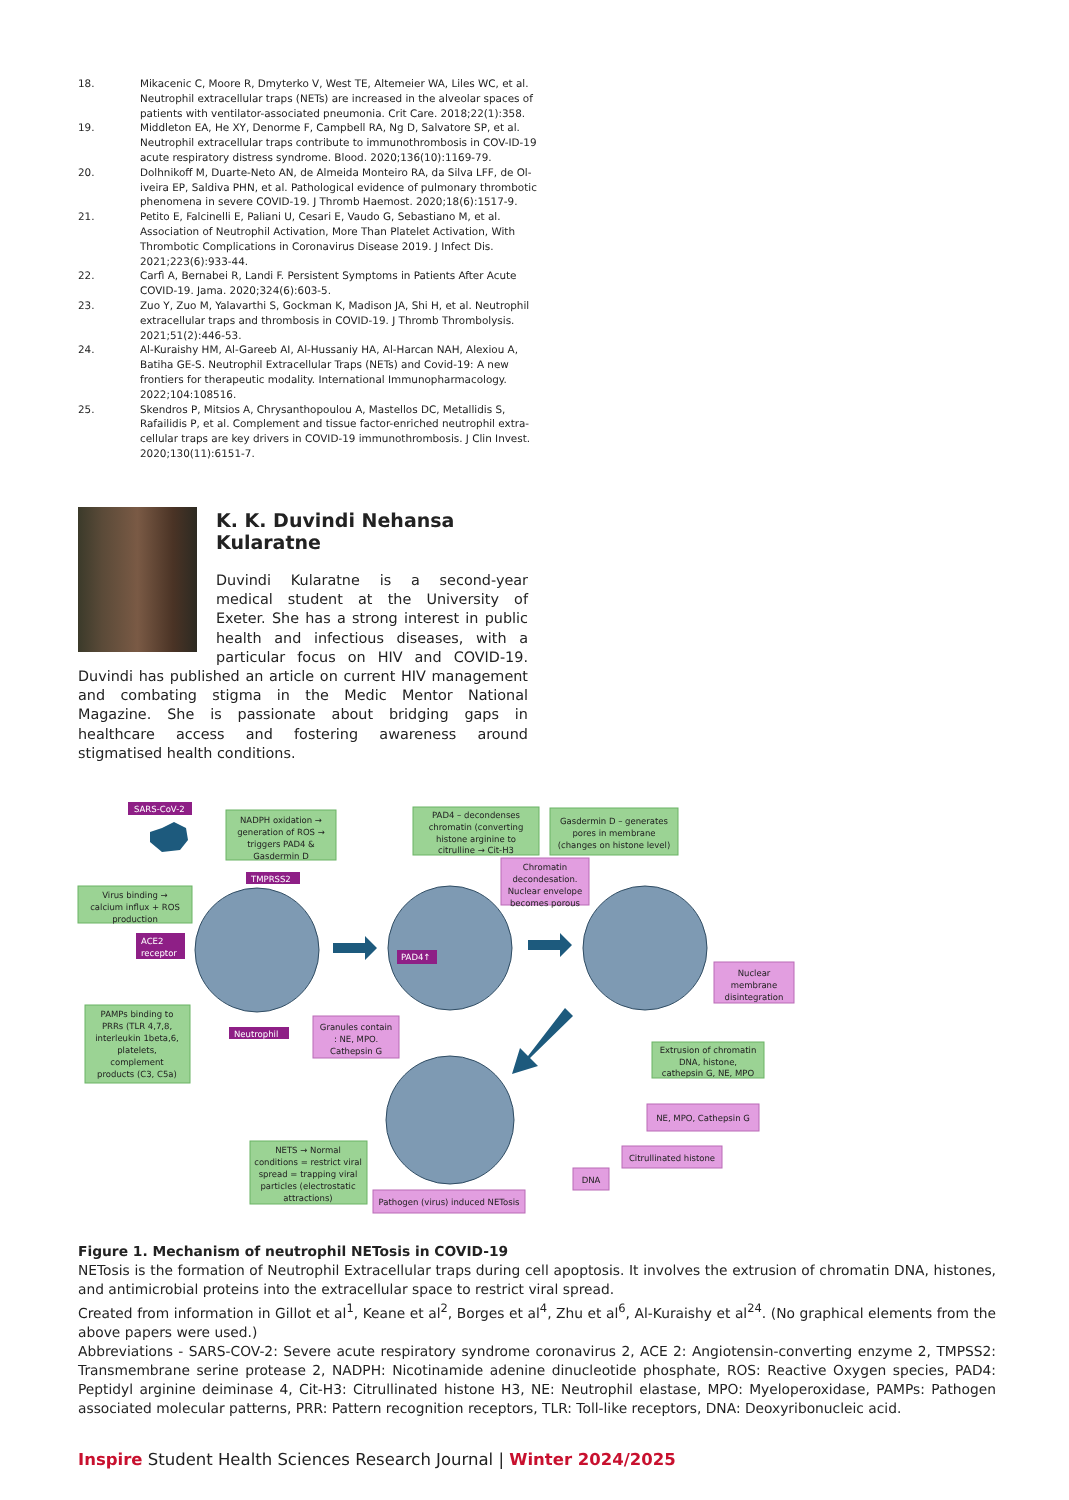18. Mikacenic C, Moore R, Dmyterko V, West TE, Altemeier WA, Liles WC, et al. Neutrophil extracellular traps (NETs) are increased in the alveolar spaces of patients with ventilator-associated pneumonia. Crit Care. 2018;22(1):358.
19. Middleton EA, He XY, Denorme F, Campbell RA, Ng D, Salvatore SP, et al. Neutrophil extracellular traps contribute to immunothrombosis in COV-ID-19 acute respiratory distress syndrome. Blood. 2020;136(10):1169-79.
20. Dolhnikoff M, Duarte-Neto AN, de Almeida Monteiro RA, da Silva LFF, de Ol-iveira EP, Saldiva PHN, et al. Pathological evidence of pulmonary thrombotic phenomena in severe COVID-19. J Thromb Haemost. 2020;18(6):1517-9.
21. Petito E, Falcinelli E, Paliani U, Cesari E, Vaudo G, Sebastiano M, et al. Association of Neutrophil Activation, More Than Platelet Activation, With Thrombotic Complications in Coronavirus Disease 2019. J Infect Dis. 2021;223(6):933-44.
22. Carfì A, Bernabei R, Landi F. Persistent Symptoms in Patients After Acute COVID-19. Jama. 2020;324(6):603-5.
23. Zuo Y, Zuo M, Yalavarthi S, Gockman K, Madison JA, Shi H, et al. Neutrophil extracellular traps and thrombosis in COVID-19. J Thromb Thrombolysis. 2021;51(2):446-53.
24. Al-Kuraishy HM, Al-Gareeb AI, Al-Hussaniy HA, Al-Harcan NAH, Alexiou A, Batiha GE-S. Neutrophil Extracellular Traps (NETs) and Covid-19: A new frontiers for therapeutic modality. International Immunopharmacology. 2022;104:108516.
25. Skendros P, Mitsios A, Chrysanthopoulou A, Mastellos DC, Metallidis S, Rafailidis P, et al. Complement and tissue factor-enriched neutrophil extra-cellular traps are key drivers in COVID-19 immunothrombosis. J Clin Invest. 2020;130(11):6151-7.
K. K. Duvindi Nehansa Kularatne
Duvindi Kularatne is a second-year medical student at the University of Exeter. She has a strong interest in public health and infectious diseases, with a particular focus on HIV and COVID-19. Duvindi has published an article on current HIV management and combating stigma in the Medic Mentor National Magazine. She is passionate about bridging gaps in healthcare access and fostering awareness around stigmatised health conditions.
SARS-CoV-2
TMPRSS2
ACE2
receptor
Neutrophil
PAD4↑
NADPH oxidation →
generation of ROS →
triggers PAD4 &
Gasdermin D
PAD4 – decondenses
chromatin (converting
histone arginine to
citrulline → Cit-H3
Gasdermin D – generates
pores in membrane
(changes on histone level)
Chromatin
decondesation.
Nuclear envelope
becomes porous
Virus binding →
calcium influx + ROS
production
Nuclear
membrane
disintegration
PAMPs binding to
PRRs (TLR 4,7,8,
interleukin 1beta,6,
platelets,
complement
products (C3, C5a)
Granules contain
: NE, MPO.
Cathepsin G
Extrusion of chromatin
DNA, histone,
cathepsin G, NE, MPO
NE, MPO, Cathepsin G
Citrullinated histone
DNA
Pathogen (virus) induced NETosis
NETS → Normal
conditions = restrict viral
spread = trapping viral
particles (electrostatic
attractions)
Figure 1. Mechanism of neutrophil NETosis in COVID-19
NETosis is the formation of Neutrophil Extracellular traps during cell apoptosis. It involves the extrusion of chromatin DNA, histones, and antimicrobial proteins into the extracellular space to restrict viral spread.
Created from information in Gillot et al<sup>1</sup>, Keane et al<sup>2</sup>, Borges et al<sup>4</sup>, Zhu et al<sup>6</sup>, Al-Kuraishy et al<sup>24</sup>. (No graphical elements from the above papers were used.)
Abbreviations - SARS-COV-2: Severe acute respiratory syndrome coronavirus 2, ACE 2: Angiotensin-converting enzyme 2, TMPSS2: Transmembrane serine protease 2, NADPH: Nicotinamide adenine dinucleotide phosphate, ROS: Reactive Oxygen species, PAD4: Peptidyl arginine deiminase 4, Cit-H3: Citrullinated histone H3, NE: Neutrophil elastase, MPO: Myeloperoxidase, PAMPs: Pathogen associated molecular patterns, PRR: Pattern recognition receptors, TLR: Toll-like receptors, DNA: Deoxyribonucleic acid.
Inspire Student Health Sciences Research Journal | Winter 2024/2025